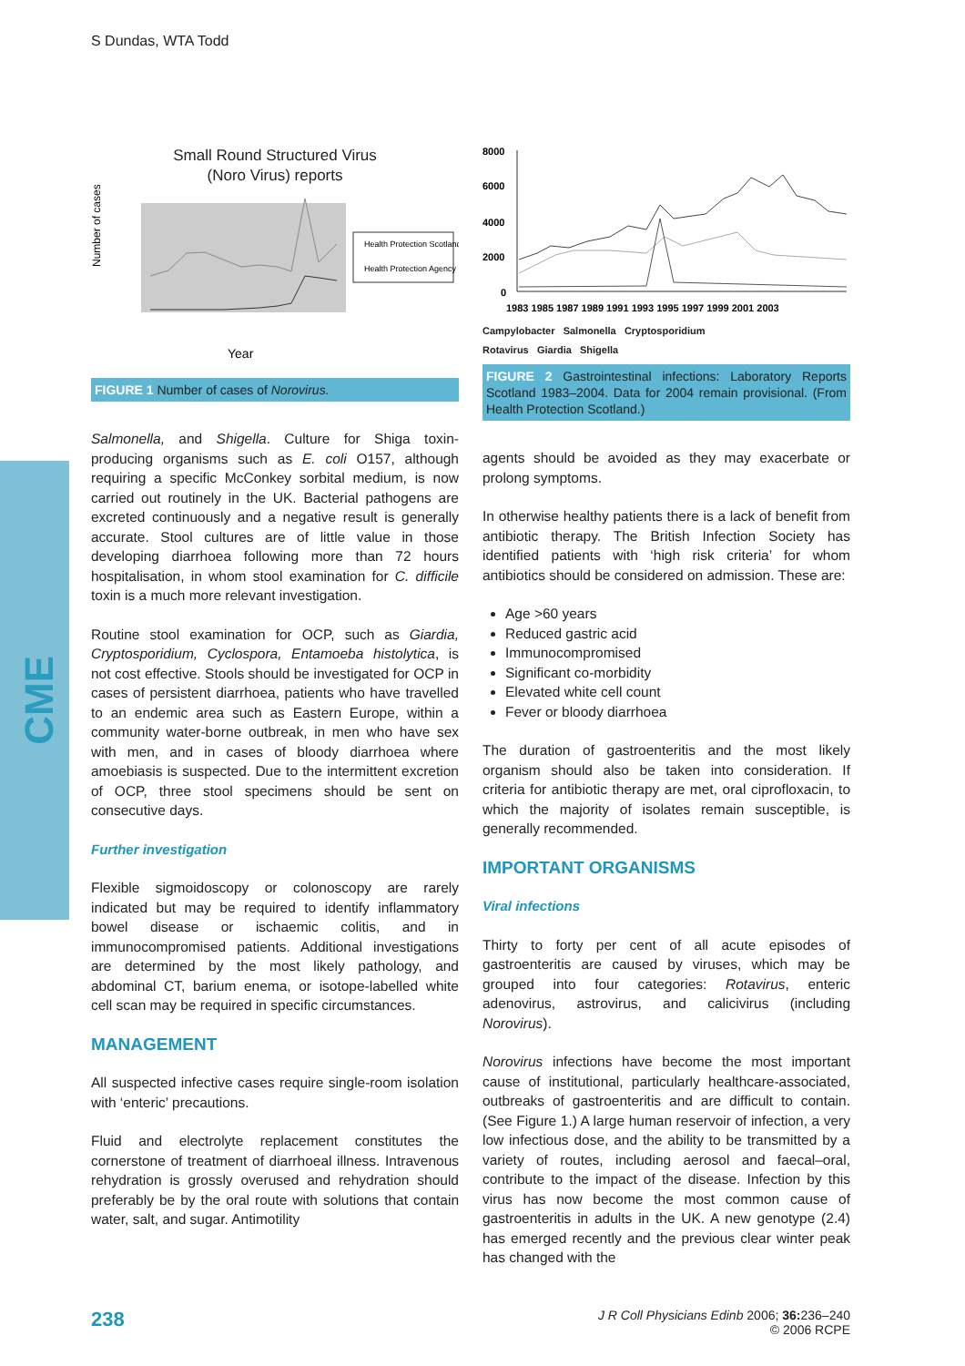S Dundas, WTA Todd
CME
Small Round Structured Virus
(Noro Virus) reports
Health Protection Scotland
Health Protection Agency
Number of cases
Year
FIGURE 1 Number of cases of Norovirus.
Salmonella, and Shigella. Culture for Shiga toxin-producing organisms such as E. coli O157, although requiring a specific McConkey sorbital medium, is now carried out routinely in the UK. Bacterial pathogens are excreted continuously and a negative result is generally accurate. Stool cultures are of little value in those developing diarrhoea following more than 72 hours hospitalisation, in whom stool examination for C. difficile toxin is a much more relevant investigation.
Routine stool examination for OCP, such as Giardia, Cryptosporidium, Cyclospora, Entamoeba histolytica, is not cost effective. Stools should be investigated for OCP in cases of persistent diarrhoea, patients who have travelled to an endemic area such as Eastern Europe, within a community water-borne outbreak, in men who have sex with men, and in cases of bloody diarrhoea where amoebiasis is suspected. Due to the intermittent excretion of OCP, three stool specimens should be sent on consecutive days.
Further investigation
Flexible sigmoidoscopy or colonoscopy are rarely indicated but may be required to identify inflammatory bowel disease or ischaemic colitis, and in immunocompromised patients. Additional investigations are determined by the most likely pathology, and abdominal CT, barium enema, or isotope-labelled white cell scan may be required in specific circumstances.
MANAGEMENT
All suspected infective cases require single-room isolation with ‘enteric’ precautions.
Fluid and electrolyte replacement constitutes the cornerstone of treatment of diarrhoeal illness. Intravenous rehydration is grossly overused and rehydration should preferably be by the oral route with solutions that contain water, salt, and sugar. Antimotility
8000
6000
4000
2000
0
1983 1985 1987 1989 1991 1993 1995 1997 1999 2001 2003
Campylobacter Salmonella Cryptosporidium
Rotavirus Giardia Shigella
FIGURE 2 Gastrointestinal infections: Laboratory Reports Scotland 1983–2004. Data for 2004 remain provisional. (From Health Protection Scotland.)
agents should be avoided as they may exacerbate or prolong symptoms.
In otherwise healthy patients there is a lack of benefit from antibiotic therapy. The British Infection Society has identified patients with ‘high risk criteria’ for whom antibiotics should be considered on admission. These are:
Age >60 years
Reduced gastric acid
Immunocompromised
Significant co-morbidity
Elevated white cell count
Fever or bloody diarrhoea
The duration of gastroenteritis and the most likely organism should also be taken into consideration. If criteria for antibiotic therapy are met, oral ciprofloxacin, to which the majority of isolates remain susceptible, is generally recommended.
IMPORTANT ORGANISMS
Viral infections
Thirty to forty per cent of all acute episodes of gastroenteritis are caused by viruses, which may be grouped into four categories: Rotavirus, enteric adenovirus, astrovirus, and calicivirus (including Norovirus).
Norovirus infections have become the most important cause of institutional, particularly healthcare-associated, outbreaks of gastroenteritis and are difficult to contain. (See Figure 1.) A large human reservoir of infection, a very low infectious dose, and the ability to be transmitted by a variety of routes, including aerosol and faecal–oral, contribute to the impact of the disease. Infection by this virus has now become the most common cause of gastroenteritis in adults in the UK. A new genotype (2.4) has emerged recently and the previous clear winter peak has changed with the
238 J R Coll Physicians Edinb 2006; 36: 236–240
© 2006 RCPE